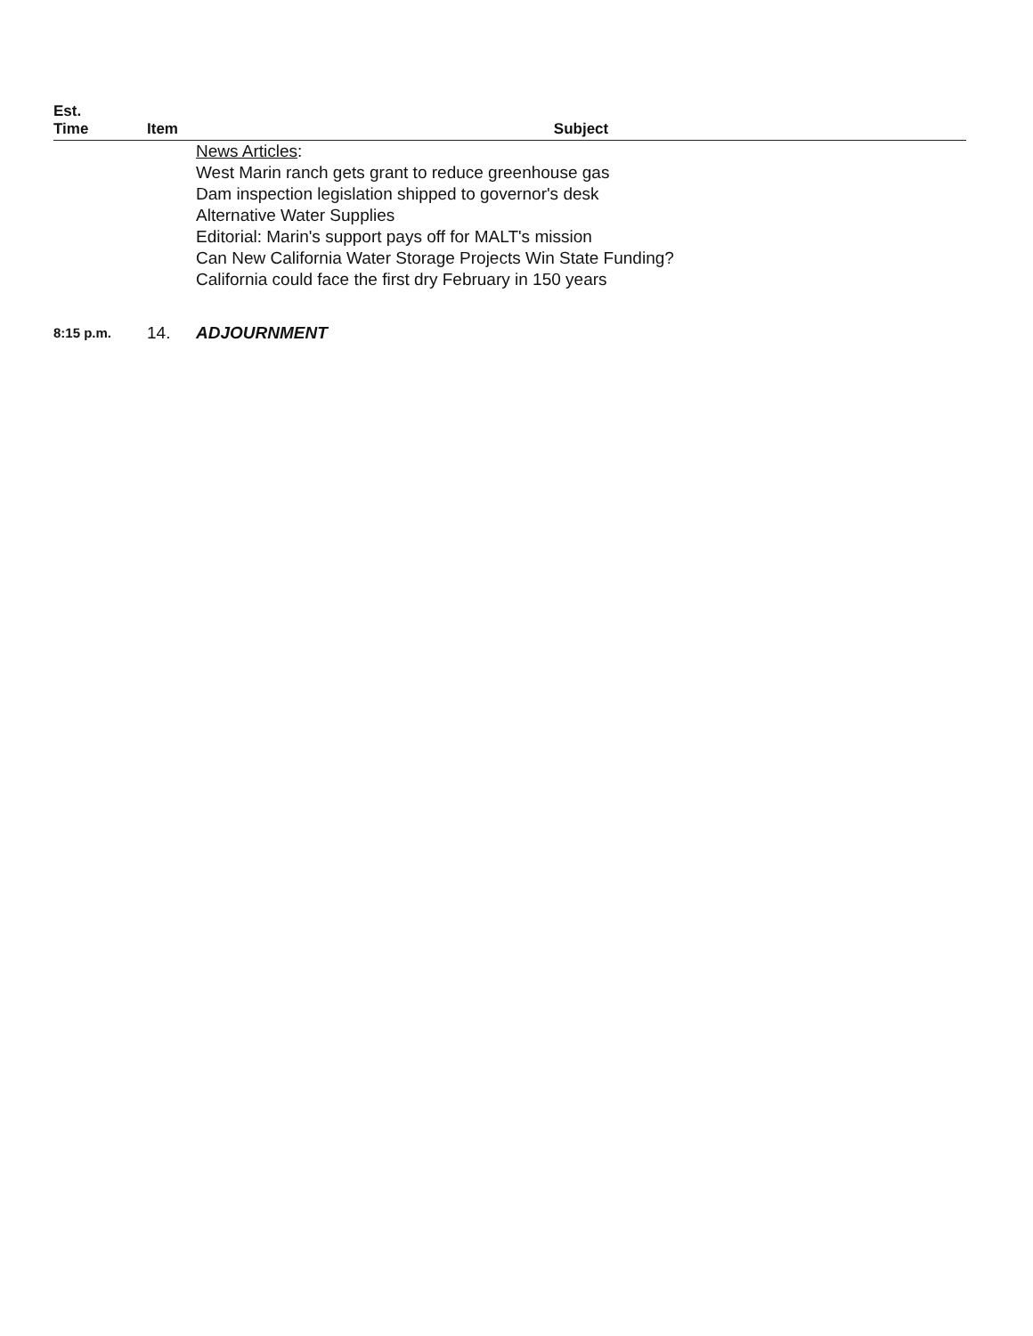| Est. Time | Item | Subject |
| --- | --- | --- |
| | | News Articles : West Marin ranch gets grant to reduce greenhouse gas Dam inspection legislation shipped to governor's desk Alternative Water Supplies Editorial: Marin's support pays off for MALT's mission Can New California Water Storage Projects Win State Funding? California could face the first dry February in 150 years |
| 8:15 p.m. | 14. | ADJOURNMENT |